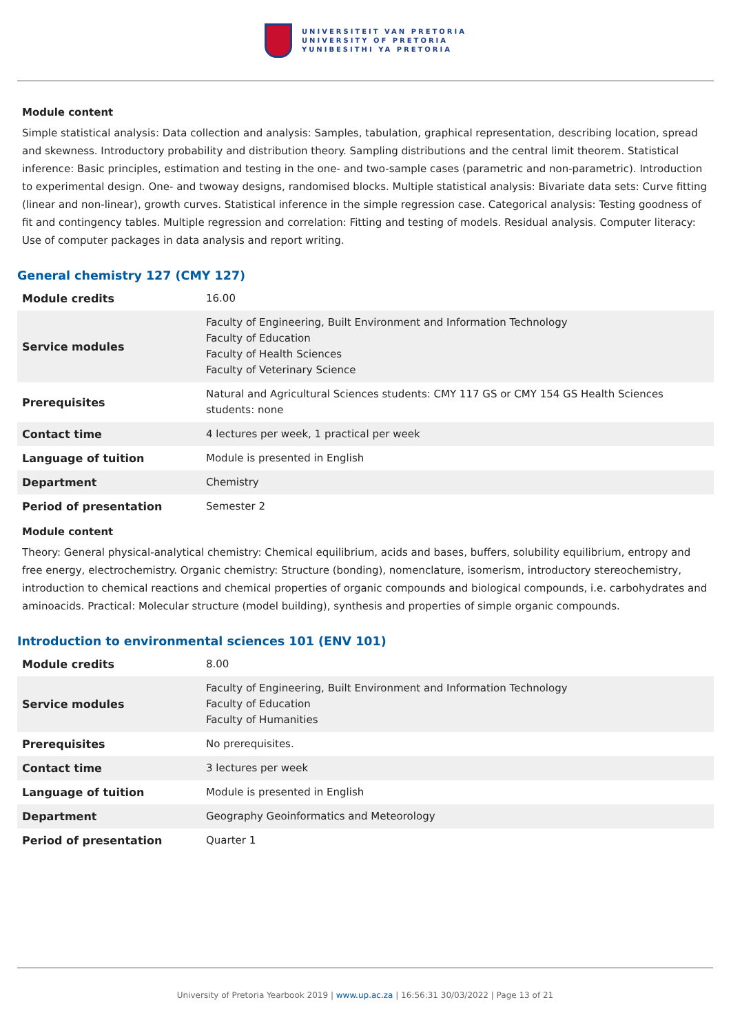UNIVERSITEIT VAN PRETORIA
UNIVERSITY OF PRETORIA
YUNIBESITHI YA PRETORIA
Module content
Simple statistical analysis: Data collection and analysis: Samples, tabulation, graphical representation, describing location, spread and skewness. Introductory probability and distribution theory. Sampling distributions and the central limit theorem. Statistical inference: Basic principles, estimation and testing in the one- and two-sample cases (parametric and non-parametric). Introduction to experimental design. One- and twoway designs, randomised blocks. Multiple statistical analysis: Bivariate data sets: Curve fitting (linear and non-linear), growth curves. Statistical inference in the simple regression case. Categorical analysis: Testing goodness of fit and contingency tables. Multiple regression and correlation: Fitting and testing of models. Residual analysis. Computer literacy: Use of computer packages in data analysis and report writing.
General chemistry 127 (CMY 127)
| Module credits | 16.00 |
| Service modules | Faculty of Engineering, Built Environment and Information Technology Faculty of Education Faculty of Health Sciences Faculty of Veterinary Science |
| Prerequisites | Natural and Agricultural Sciences students: CMY 117 GS or CMY 154 GS Health Sciences students: none |
| Contact time | 4 lectures per week, 1 practical per week |
| Language of tuition | Module is presented in English |
| Department | Chemistry |
| Period of presentation | Semester 2 |
Module content
Theory: General physical-analytical chemistry: Chemical equilibrium, acids and bases, buffers, solubility equilibrium, entropy and free energy, electrochemistry. Organic chemistry: Structure (bonding), nomenclature, isomerism, introductory stereochemistry, introduction to chemical reactions and chemical properties of organic compounds and biological compounds, i.e. carbohydrates and aminoacids. Practical: Molecular structure (model building), synthesis and properties of simple organic compounds.
Introduction to environmental sciences 101 (ENV 101)
| Module credits | 8.00 |
| Service modules | Faculty of Engineering, Built Environment and Information Technology Faculty of Education Faculty of Humanities |
| Prerequisites | No prerequisites. |
| Contact time | 3 lectures per week |
| Language of tuition | Module is presented in English |
| Department | Geography Geoinformatics and Meteorology |
| Period of presentation | Quarter 1 |
University of Pretoria Yearbook 2019 | www.up.ac.za | 16:56:31 30/03/2022 | Page 13 of 21